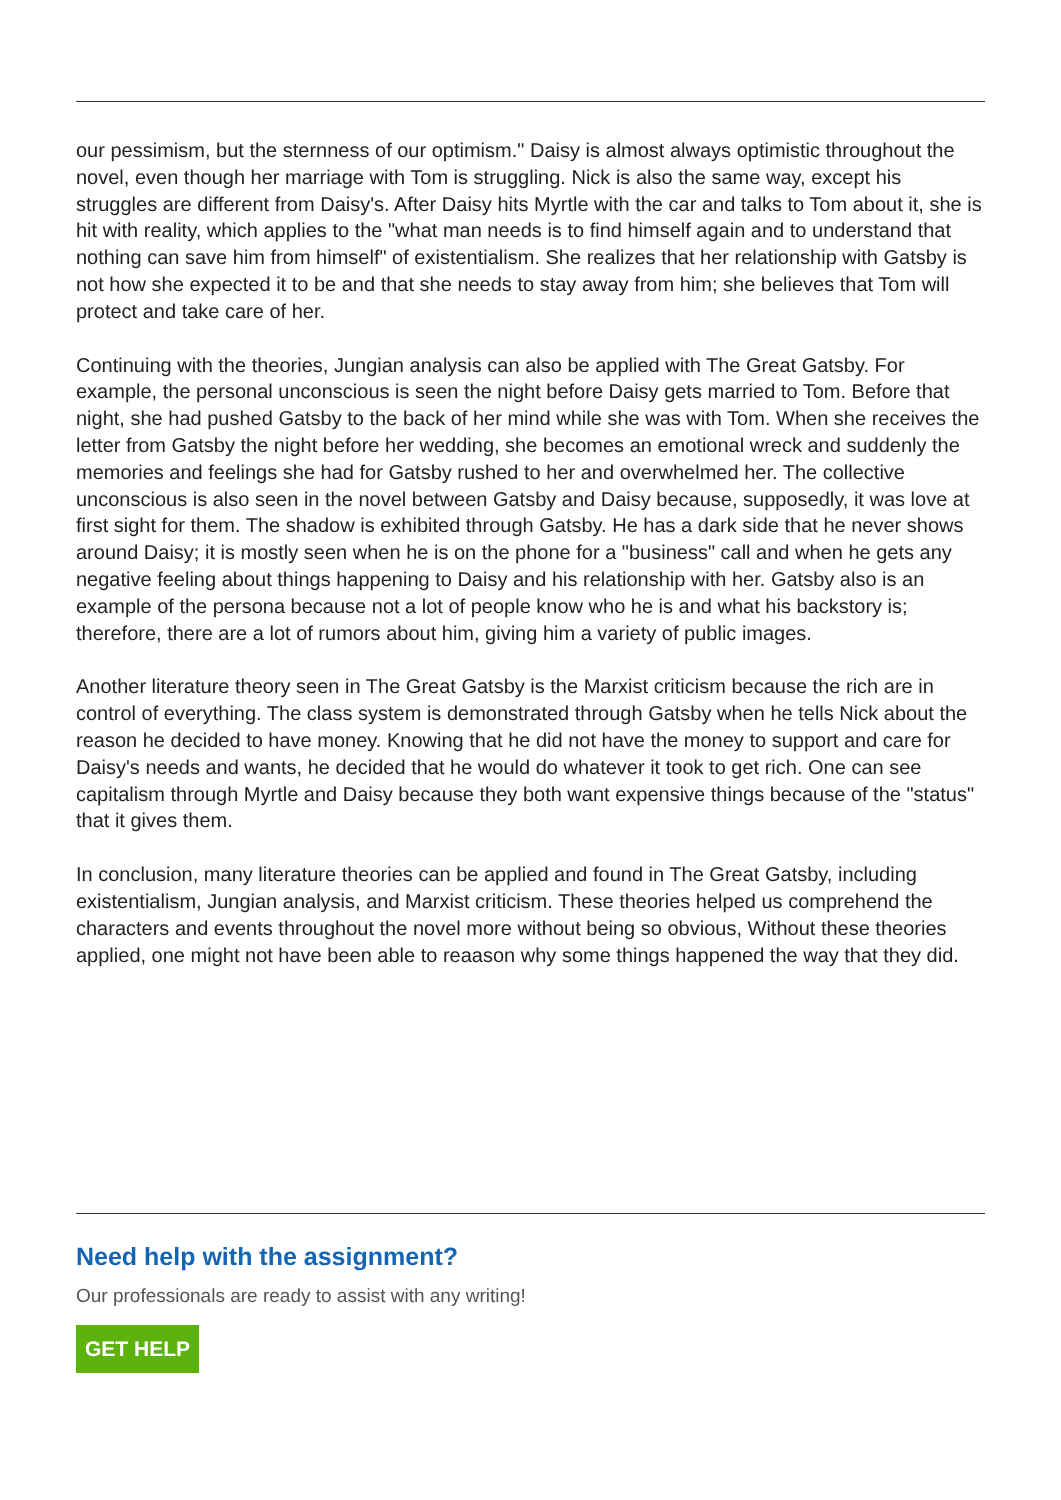our pessimism, but the sternness of our optimism." Daisy is almost always optimistic throughout the novel, even though her marriage with Tom is struggling. Nick is also the same way, except his struggles are different from Daisy's. After Daisy hits Myrtle with the car and talks to Tom about it, she is hit with reality, which applies to the "what man needs is to find himself again and to understand that nothing can save him from himself" of existentialism. She realizes that her relationship with Gatsby is not how she expected it to be and that she needs to stay away from him; she believes that Tom will protect and take care of her.
Continuing with the theories, Jungian analysis can also be applied with The Great Gatsby. For example, the personal unconscious is seen the night before Daisy gets married to Tom. Before that night, she had pushed Gatsby to the back of her mind while she was with Tom. When she receives the letter from Gatsby the night before her wedding, she becomes an emotional wreck and suddenly the memories and feelings she had for Gatsby rushed to her and overwhelmed her. The collective unconscious is also seen in the novel between Gatsby and Daisy because, supposedly, it was love at first sight for them. The shadow is exhibited through Gatsby. He has a dark side that he never shows around Daisy; it is mostly seen when he is on the phone for a "business" call and when he gets any negative feeling about things happening to Daisy and his relationship with her. Gatsby also is an example of the persona because not a lot of people know who he is and what his backstory is; therefore, there are a lot of rumors about him, giving him a variety of public images.
Another literature theory seen in The Great Gatsby is the Marxist criticism because the rich are in control of everything. The class system is demonstrated through Gatsby when he tells Nick about the reason he decided to have money. Knowing that he did not have the money to support and care for Daisy's needs and wants, he decided that he would do whatever it took to get rich. One can see capitalism through Myrtle and Daisy because they both want expensive things because of the "status" that it gives them.
In conclusion, many literature theories can be applied and found in The Great Gatsby, including existentialism, Jungian analysis, and Marxist criticism. These theories helped us comprehend the characters and events throughout the novel more without being so obvious, Without these theories applied, one might not have been able to reaason why some things happened the way that they did.
Need help with the assignment?
Our professionals are ready to assist with any writing!
GET HELP